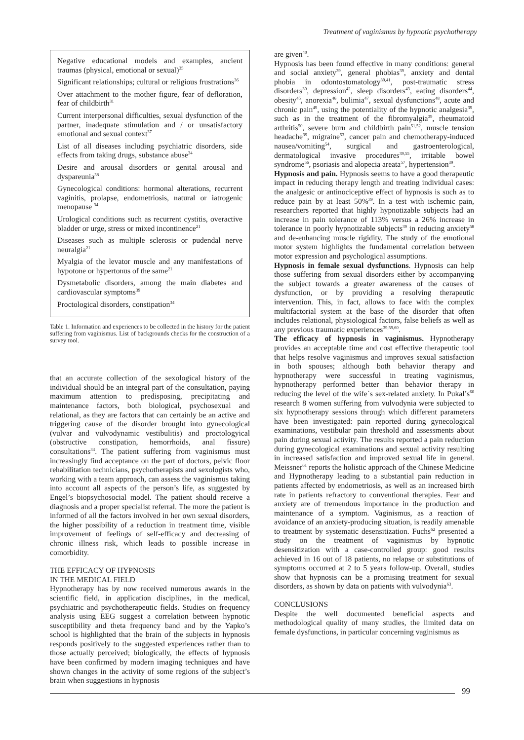Treatment of vaginismus by hypnotic psychotherapy
Negative educational models and examples, ancient traumas (physical, emotional or sexual)<sup>35</sup>
Significant relationships; cultural or religious frustrations<sup>36</sup>
Over attachment to the mother figure, fear of defloration, fear of childbirth<sup>31</sup>
Current interpersonal difficulties, sexual dysfunction of the partner, inadequate stimulation and / or unsatisfactory emotional and sexual context<sup>37</sup>
List of all diseases including psychiatric disorders, side effects from taking drugs, substance abuse<sup>34</sup>
Desire and arousal disorders or genital arousal and dyspareunia<sup>38</sup>
Gynecological conditions: hormonal alterations, recurrent vaginitis, prolapse, endometriosis, natural or iatrogenic menopause <sup>34</sup>
Urological conditions such as recurrent cystitis, overactive bladder or urge, stress or mixed incontinence<sup>21</sup>
Diseases such as multiple sclerosis or pudendal nerve neuralgia<sup>21</sup>
Myalgia of the levator muscle and any manifestations of hypotone or hypertonus of the same<sup>21</sup>
Dysmetabolic disorders, among the main diabetes and cardiovascular symptoms<sup>39</sup>
Proctological disorders, constipation<sup>34</sup>
Table 1. Information and experiences to be collected in the history for the patient suffering from vaginismus. List of backgrounds checks for the construction of a survey tool.
that an accurate collection of the sexological history of the individual should be an integral part of the consultation, paying maximum attention to predisposing, precipitating and maintenance factors, both biological, psychosexual and relational, as they are factors that can certainly be an active and triggering cause of the disorder brought into gynecological (vulvar and vulvodynamic vestibulitis) and proctologyical (obstructive constipation, hemorrhoids, anal fissure) consultations<sup>34</sup>. The patient suffering from vaginismus must increasingly find acceptance on the part of doctors, pelvic floor rehabilitation technicians, psychotherapists and sexologists who, working with a team approach, can assess the vaginismus taking into account all aspects of the person’s life, as suggested by Engel’s biopsychosocial model. The patient should receive a diagnosis and a proper specialist referral. The more the patient is informed of all the factors involved in her own sexual disorders, the higher possibility of a reduction in treatment time, visible improvement of feelings of self-efficacy and decreasing of chronic illness risk, which leads to possible increase in comorbidity.
THE EFFICACY OF HYPNOSIS
IN THE MEDICAL FIELD
Hypnotherapy has by now received numerous awards in the scientific field, in application disciplines, in the medical, psychiatric and psychotherapeutic fields. Studies on frequency analysis using EEG suggest a correlation between hypnotic susceptibility and theta frequency band and by the Yapko’s school is highlighted that the brain of the subjects in hypnosis responds positively to the suggested experiences rather than to those actually perceived; biologically, the effects of hypnosis have been confirmed by modern imaging techniques and have shown changes in the activity of some regions of the subject’s brain when suggestions in hypnosis
are given<sup>40</sup>.
Hypnosis has been found effective in many conditions: general and social anxiety<sup>39</sup>, general phobias<sup>39</sup>, anxiety and dental phobia in odontostomatology<sup>39,41</sup>, post-traumatic stress disorders<sup>39</sup>, depression<sup>42</sup>, sleep disorders<sup>43</sup>, eating disorders<sup>44</sup>, obesity<sup>45</sup>, anorexia<sup>46</sup>, bulimia<sup>47</sup>, sexual dysfunctions<sup>48</sup>, acute and chronic pain<sup>49</sup>, using the potentiality of the hypnotic analgesia<sup>39</sup>, such as in the treatment of the fibromyalgia<sup>39</sup>, rheumatoid arthritis<sup>50</sup>, severe burn and childbirth pain<sup>51,52</sup>, muscle tension headache<sup>39</sup>, migraine<sup>53</sup>, cancer pain and chemotherapy-induced nausea/vomiting<sup>54</sup>, surgical and gastroenterological, dermatological invasive procedures<sup>39,55</sup>, irritable bowel syndrome<sup>56</sup>, psoriasis and alopecia areata<sup>57</sup>, hypertension<sup>39</sup>.
Hypnosis and pain. Hypnosis seems to have a good therapeutic impact in reducing therapy length and treating individual cases: the analgesic or antinociceptive effect of hypnosis is such as to reduce pain by at least 50%<sup>39</sup>. In a test with ischemic pain, researchers reported that highly hypnotizable subjects had an increase in pain tolerance of 113% versus a 26% increase in tolerance in poorly hypnotizable subjects<sup>39</sup> in reducing anxiety<sup>58</sup> and de-enhancing muscle rigidity. The study of the emotional motor system highlights the fundamental correlation between motor expression and psychological assumptions.
Hypnosis in female sexual dysfunctions. Hypnosis can help those suffering from sexual disorders either by accompanying the subject towards a greater awareness of the causes of dysfunction, or by providing a resolving therapeutic intervention. This, in fact, allows to face with the complex multifactorial system at the base of the disorder that often includes relational, physiological factors, false beliefs as well as any previous traumatic experiences<sup>39,59,60</sup>.
The efficacy of hypnosis in vaginismus. Hypnotherapy provides an acceptable time and cost effective therapeutic tool that helps resolve vaginismus and improves sexual satisfaction in both spouses; although both behavior therapy and hypnotherapy were successful in treating vaginismus, hypnotherapy performed better than behavior therapy in reducing the level of the wife`s sex-related anxiety. In Pukal’s<sup>60</sup> research 8 women suffering from vulvodynia were subjected to six hypnotherapy sessions through which different parameters have been investigated: pain reported during gynecological examinations, vestibular pain threshold and assessments about pain during sexual activity. The results reported a pain reduction during gynecological examinations and sexual activity resulting in increased satisfaction and improved sexual life in general. Meissner<sup>61</sup> reports the holistic approach of the Chinese Medicine and Hypnotherapy leading to a substantial pain reduction in patients affected by endometriosis, as well as an increased birth rate in patients refractory to conventional therapies. Fear and anxiety are of tremendous importance in the production and maintenance of a symptom. Vaginismus, as a reaction of avoidance of an anxiety-producing situation, is readily amenable to treatment by systematic desensitization. Fuchs<sup>62</sup> presented a study on the treatment of vaginismus by hypnotic desensitization with a case-controlled group: good results achieved in 16 out of 18 patients, no relapse or substitutions of symptoms occurred at 2 to 5 years follow-up. Overall, studies show that hypnosis can be a promising treatment for sexual disorders, as shown by data on patients with vulvodynia<sup>63</sup>.
CONCLUSIONS
Despite the well documented beneficial aspects and methodological quality of many studies, the limited data on female dysfunctions, in particular concerning vaginismus as
99